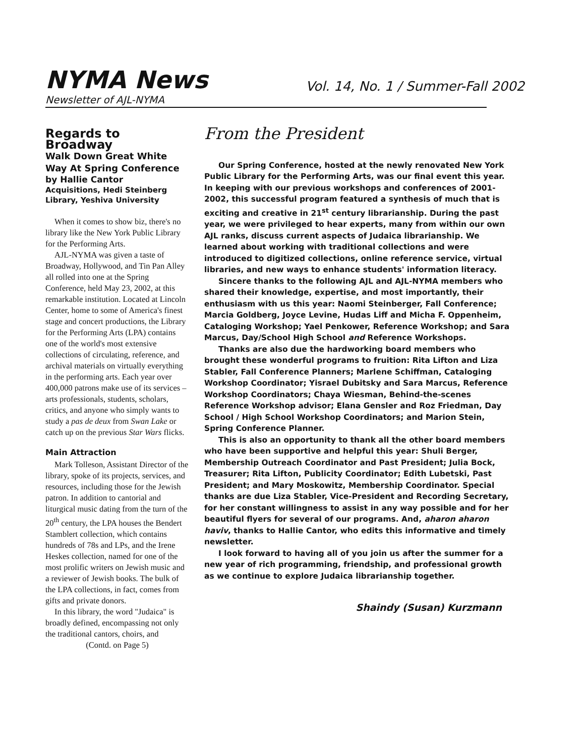NYMA News
Vol. 14, No. 1 / Summer-Fall 2002
Newsletter of AJL-NYMA
Regards to Broadway
Walk Down Great White Way At Spring Conference
by Hallie Cantor
Acquisitions, Hedi Steinberg Library, Yeshiva University
When it comes to show biz, there's no library like the New York Public Library for the Performing Arts.
AJL-NYMA was given a taste of Broadway, Hollywood, and Tin Pan Alley all rolled into one at the Spring Conference, held May 23, 2002, at this remarkable institution. Located at Lincoln Center, home to some of America's finest stage and concert productions, the Library for the Performing Arts (LPA) contains one of the world's most extensive collections of circulating, reference, and archival materials on virtually everything in the performing arts. Each year over 400,000 patrons make use of its services – arts professionals, students, scholars, critics, and anyone who simply wants to study a pas de deux from Swan Lake or catch up on the previous Star Wars flicks.
Main Attraction
Mark Tolleson, Assistant Director of the library, spoke of its projects, services, and resources, including those for the Jewish patron. In addition to cantorial and liturgical music dating from the turn of the 20<sup>th</sup> century, the LPA houses the Bendert Stamblert collection, which contains hundreds of 78s and LPs, and the Irene Heskes collection, named for one of the most prolific writers on Jewish music and a reviewer of Jewish books. The bulk of the LPA collections, in fact, comes from gifts and private donors.
In this library, the word "Judaica" is broadly defined, encompassing not only the traditional cantors, choirs, and
(Contd. on Page 5)
From the President
Our Spring Conference, hosted at the newly renovated New York Public Library for the Performing Arts, was our final event this year. In keeping with our previous workshops and conferences of 2001-2002, this successful program featured a synthesis of much that is exciting and creative in 21<sup>st</sup> century librarianship. During the past year, we were privileged to hear experts, many from within our own AJL ranks, discuss current aspects of Judaica librarianship. We learned about working with traditional collections and were introduced to digitized collections, online reference service, virtual libraries, and new ways to enhance students' information literacy.
Sincere thanks to the following AJL and AJL-NYMA members who shared their knowledge, expertise, and most importantly, their enthusiasm with us this year: Naomi Steinberger, Fall Conference; Marcia Goldberg, Joyce Levine, Hudas Liff and Micha F. Oppenheim, Cataloging Workshop; Yael Penkower, Reference Workshop; and Sara Marcus, Day/School High School and Reference Workshops.
Thanks are also due the hardworking board members who brought these wonderful programs to fruition: Rita Lifton and Liza Stabler, Fall Conference Planners; Marlene Schiffman, Cataloging Workshop Coordinator; Yisrael Dubitsky and Sara Marcus, Reference Workshop Coordinators; Chaya Wiesman, Behind-the-scenes Reference Workshop advisor; Elana Gensler and Roz Friedman, Day School / High School Workshop Coordinators; and Marion Stein, Spring Conference Planner.
This is also an opportunity to thank all the other board members who have been supportive and helpful this year: Shuli Berger, Membership Outreach Coordinator and Past President; Julia Bock, Treasurer; Rita Lifton, Publicity Coordinator; Edith Lubetski, Past President; and Mary Moskowitz, Membership Coordinator. Special thanks are due Liza Stabler, Vice-President and Recording Secretary, for her constant willingness to assist in any way possible and for her beautiful flyers for several of our programs. And, aharon aharon haviv, thanks to Hallie Cantor, who edits this informative and timely newsletter.
I look forward to having all of you join us after the summer for a new year of rich programming, friendship, and professional growth as we continue to explore Judaica librarianship together.
Shaindy (Susan) Kurzmann